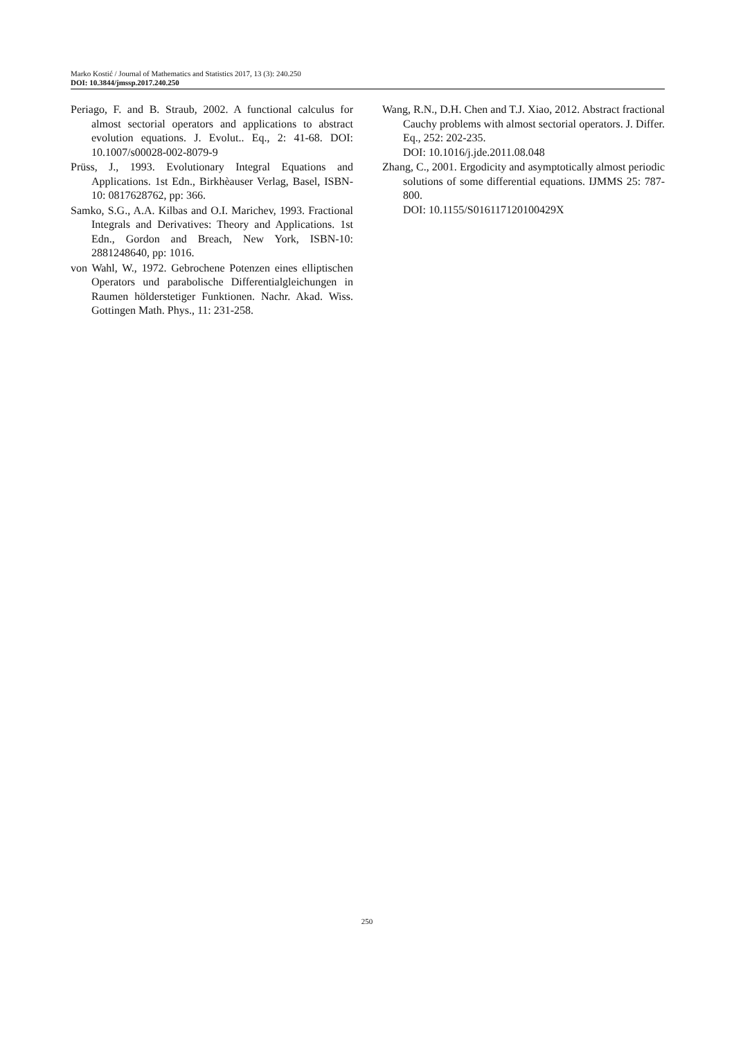Marko Kostić / Journal of Mathematics and Statistics 2017, 13 (3): 240.250
DOI: 10.3844/jmssp.2017.240.250
Periago, F. and B. Straub, 2002. A functional calculus for almost sectorial operators and applications to abstract evolution equations. J. Evolut.. Eq., 2: 41-68. DOI: 10.1007/s00028-002-8079-9
Prüss, J., 1993. Evolutionary Integral Equations and Applications. 1st Edn., Birkhèauser Verlag, Basel, ISBN-10: 0817628762, pp: 366.
Samko, S.G., A.A. Kilbas and O.I. Marichev, 1993. Fractional Integrals and Derivatives: Theory and Applications. 1st Edn., Gordon and Breach, New York, ISBN-10: 2881248640, pp: 1016.
von Wahl, W., 1972. Gebrochene Potenzen eines elliptischen Operators und parabolische Differentialgleichungen in Raumen hölderstetiger Funktionen. Nachr. Akad. Wiss. Gottingen Math. Phys., 11: 231-258.
Wang, R.N., D.H. Chen and T.J. Xiao, 2012. Abstract fractional Cauchy problems with almost sectorial operators. J. Differ. Eq., 252: 202-235.
DOI: 10.1016/j.jde.2011.08.048
Zhang, C., 2001. Ergodicity and asymptotically almost periodic solutions of some differential equations. IJMMS 25: 787-800.
DOI: 10.1155/S016117120100429X
250